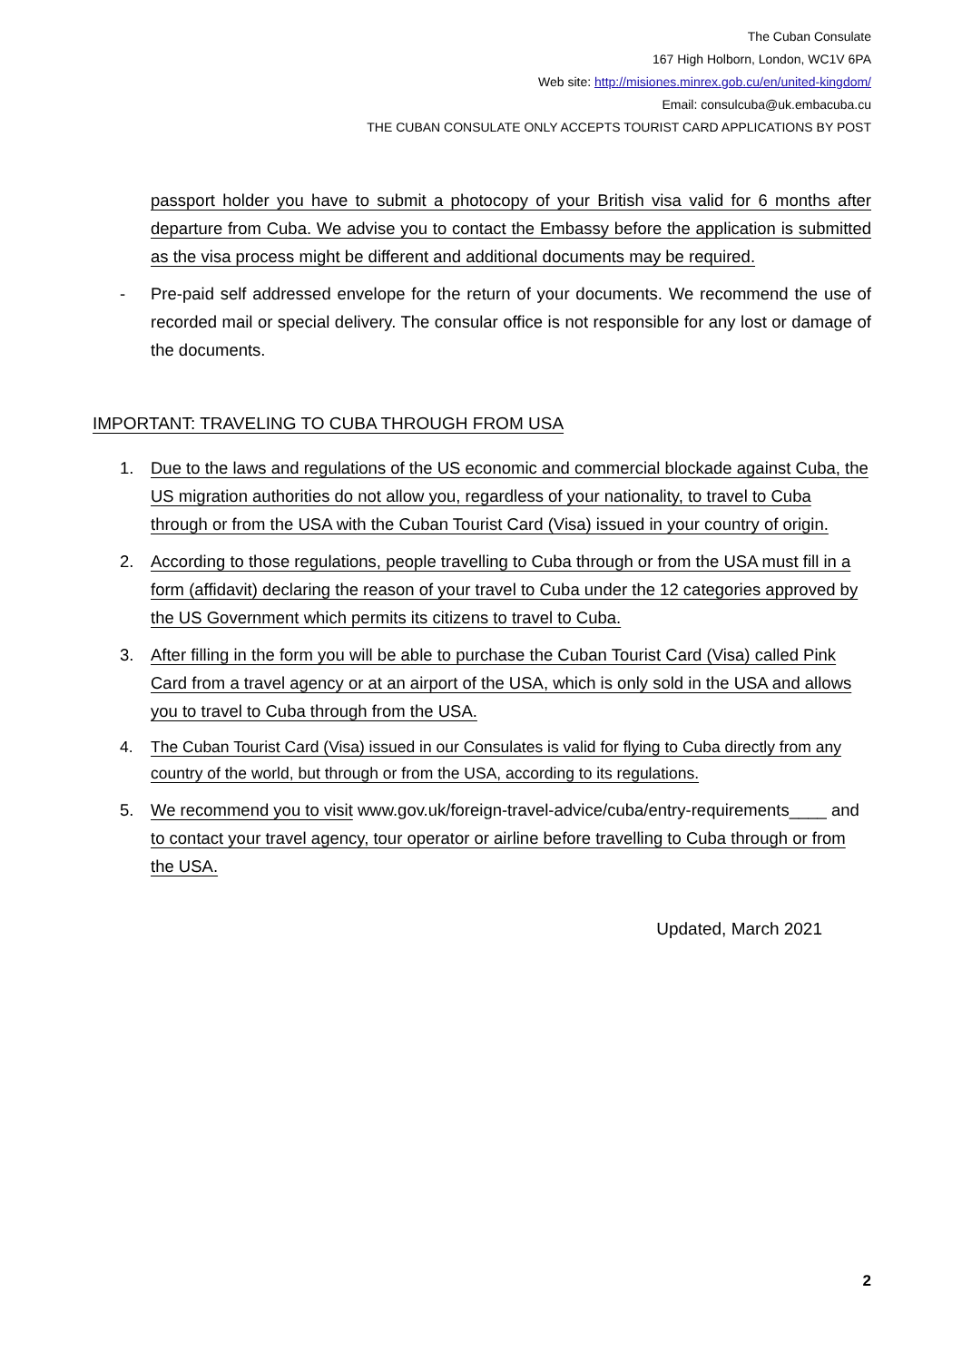The Cuban Consulate
167 High Holborn, London, WC1V 6PA
Web site: http://misiones.minrex.gob.cu/en/united-kingdom/
Email: consulcuba@uk.embacuba.cu
THE CUBAN CONSULATE ONLY ACCEPTS TOURIST CARD APPLICATIONS BY POST
passport holder you have to submit a photocopy of your British visa valid for 6 months after departure from Cuba. We advise you to contact the Embassy before the application is submitted as the visa process might be different and additional documents may be required.
- Pre-paid self addressed envelope for the return of your documents. We recommend the use of recorded mail or special delivery. The consular office is not responsible for any lost or damage of the documents.
IMPORTANT: TRAVELING TO CUBA THROUGH FROM USA
1. Due to the laws and regulations of the US economic and commercial blockade against Cuba, the US migration authorities do not allow you, regardless of your nationality, to travel to Cuba through or from the USA with the Cuban Tourist Card (Visa) issued in your country of origin.
2. According to those regulations, people travelling to Cuba through or from the USA must fill in a form (affidavit) declaring the reason of your travel to Cuba under the 12 categories approved by the US Government which permits its citizens to travel to Cuba.
3. After filling in the form you will be able to purchase the Cuban Tourist Card (Visa) called Pink Card from a travel agency or at an airport of the USA, which is only sold in the USA and allows you to travel to Cuba through from the USA.
4. The Cuban Tourist Card (Visa) issued in our Consulates is valid for flying to Cuba directly from any country of the world, but through or from the USA, according to its regulations.
5. We recommend you to visit www.gov.uk/foreign-travel-advice/cuba/entry-requirements____ and to contact your travel agency, tour operator or airline before travelling to Cuba through or from the USA.
Updated, March 2021
2